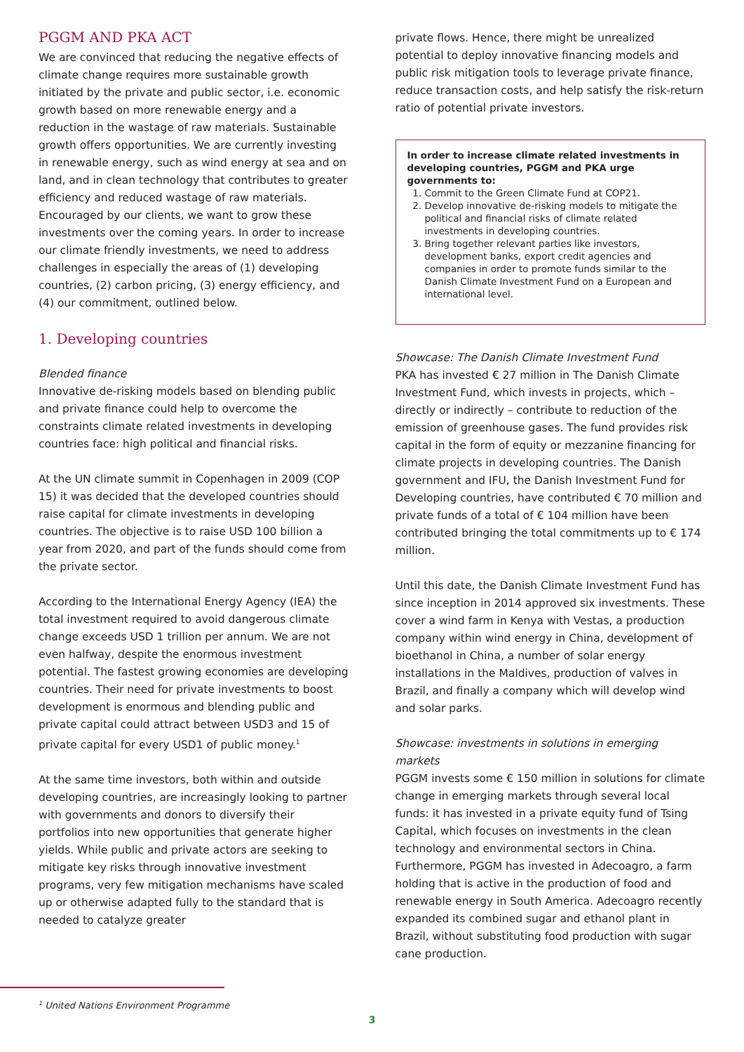PGGM AND PKA ACT
We are convinced that reducing the negative effects of climate change requires more sustainable growth initiated by the private and public sector, i.e. economic growth based on more renewable energy and a reduction in the wastage of raw materials. Sustainable growth offers opportunities. We are currently investing in renewable energy, such as wind energy at sea and on land, and in clean technology that contributes to greater efficiency and reduced wastage of raw materials. Encouraged by our clients, we want to grow these investments over the coming years. In order to increase our climate friendly investments, we need to address challenges in especially the areas of (1) developing countries, (2) carbon pricing, (3) energy efficiency, and (4) our commitment, outlined below.
1. Developing countries
Blended finance
Innovative de-risking models based on blending public and private finance could help to overcome the constraints climate related investments in developing countries face: high political and financial risks.
At the UN climate summit in Copenhagen in 2009 (COP 15) it was decided that the developed countries should raise capital for climate investments in developing countries. The objective is to raise USD 100 billion a year from 2020, and part of the funds should come from the private sector.
According to the International Energy Agency (IEA) the total investment required to avoid dangerous climate change exceeds USD 1 trillion per annum. We are not even halfway, despite the enormous investment potential. The fastest growing economies are developing countries. Their need for private investments to boost development is enormous and blending public and private capital could attract between USD3 and 15 of private capital for every USD1 of public money.<sup>1</sup>
At the same time investors, both within and outside developing countries, are increasingly looking to partner with governments and donors to diversify their portfolios into new opportunities that generate higher yields. While public and private actors are seeking to mitigate key risks through innovative investment programs, very few mitigation mechanisms have scaled up or otherwise adapted fully to the standard that is needed to catalyze greater
private flows. Hence, there might be unrealized potential to deploy innovative financing models and public risk mitigation tools to leverage private finance, reduce transaction costs, and help satisfy the risk-return ratio of potential private investors.
In order to increase climate related investments in developing countries, PGGM and PKA urge governments to:
1. Commit to the Green Climate Fund at COP21.
2. Develop innovative de-risking models to mitigate the political and financial risks of climate related investments in developing countries.
3. Bring together relevant parties like investors, development banks, export credit agencies and companies in order to promote funds similar to the Danish Climate Investment Fund on a European and international level.
Showcase: The Danish Climate Investment Fund
PKA has invested € 27 million in The Danish Climate Investment Fund, which invests in projects, which – directly or indirectly – contribute to reduction of the emission of greenhouse gases. The fund provides risk capital in the form of equity or mezzanine financing for climate projects in developing countries. The Danish government and IFU, the Danish Investment Fund for Developing countries, have contributed € 70 million and private funds of a total of € 104 million have been contributed bringing the total commitments up to € 174 million.
Until this date, the Danish Climate Investment Fund has since inception in 2014 approved six investments. These cover a wind farm in Kenya with Vestas, a production company within wind energy in China, development of bioethanol in China, a number of solar energy installations in the Maldives, production of valves in Brazil, and finally a company which will develop wind and solar parks.
Showcase: investments in solutions in emerging markets
PGGM invests some € 150 million in solutions for climate change in emerging markets through several local funds: it has invested in a private equity fund of Tsing Capital, which focuses on investments in the clean technology and environmental sectors in China. Furthermore, PGGM has invested in Adecoagro, a farm holding that is active in the production of food and renewable energy in South America. Adecoagro recently expanded its combined sugar and ethanol plant in Brazil, without substituting food production with sugar cane production.
<sup>1</sup> United Nations Environment Programme
3